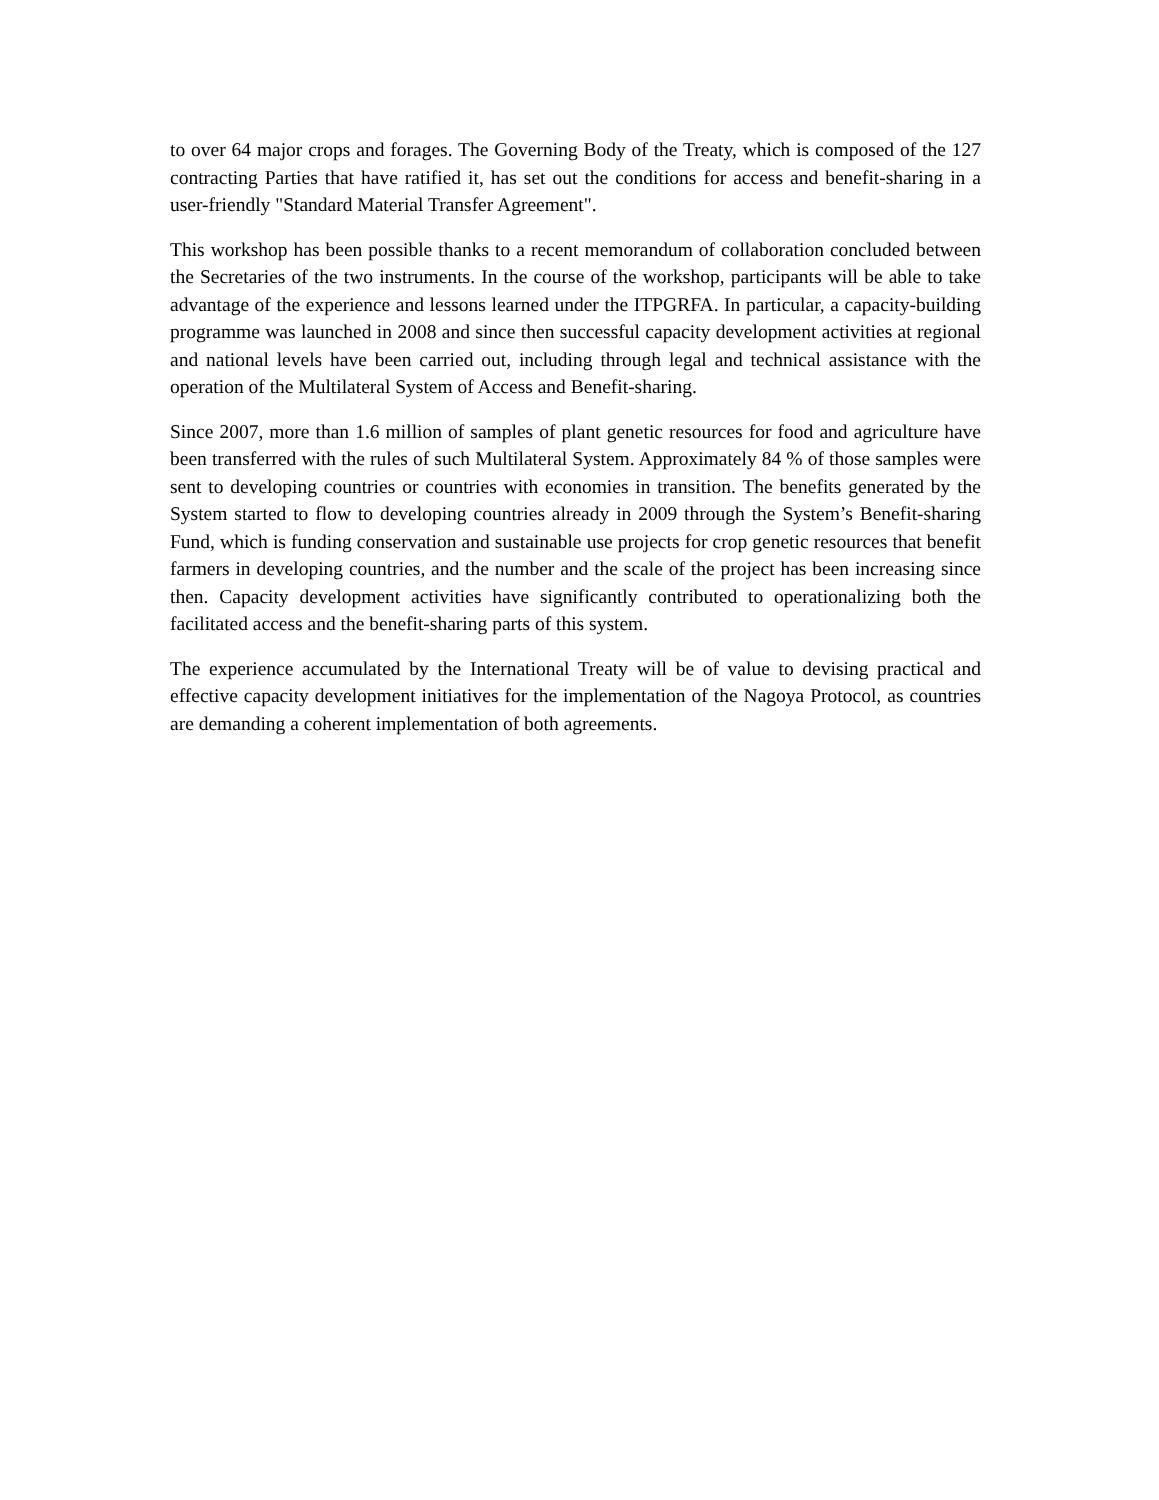to over 64 major crops and forages. The Governing Body of the Treaty, which is composed of the 127 contracting Parties that have ratified it, has set out the conditions for access and benefit-sharing in a user-friendly "Standard Material Transfer Agreement".
This workshop has been possible thanks to a recent memorandum of collaboration concluded between the Secretaries of the two instruments. In the course of the workshop, participants will be able to take advantage of the experience and lessons learned under the ITPGRFA. In particular, a capacity-building programme was launched in 2008 and since then successful capacity development activities at regional and national levels have been carried out, including through legal and technical assistance with the operation of the Multilateral System of Access and Benefit-sharing.
Since 2007, more than 1.6 million of samples of plant genetic resources for food and agriculture have been transferred with the rules of such Multilateral System. Approximately 84 % of those samples were sent to developing countries or countries with economies in transition. The benefits generated by the System started to flow to developing countries already in 2009 through the System’s Benefit-sharing Fund, which is funding conservation and sustainable use projects for crop genetic resources that benefit farmers in developing countries, and the number and the scale of the project has been increasing since then. Capacity development activities have significantly contributed to operationalizing both the facilitated access and the benefit-sharing parts of this system.
The experience accumulated by the International Treaty will be of value to devising practical and effective capacity development initiatives for the implementation of the Nagoya Protocol, as countries are demanding a coherent implementation of both agreements.